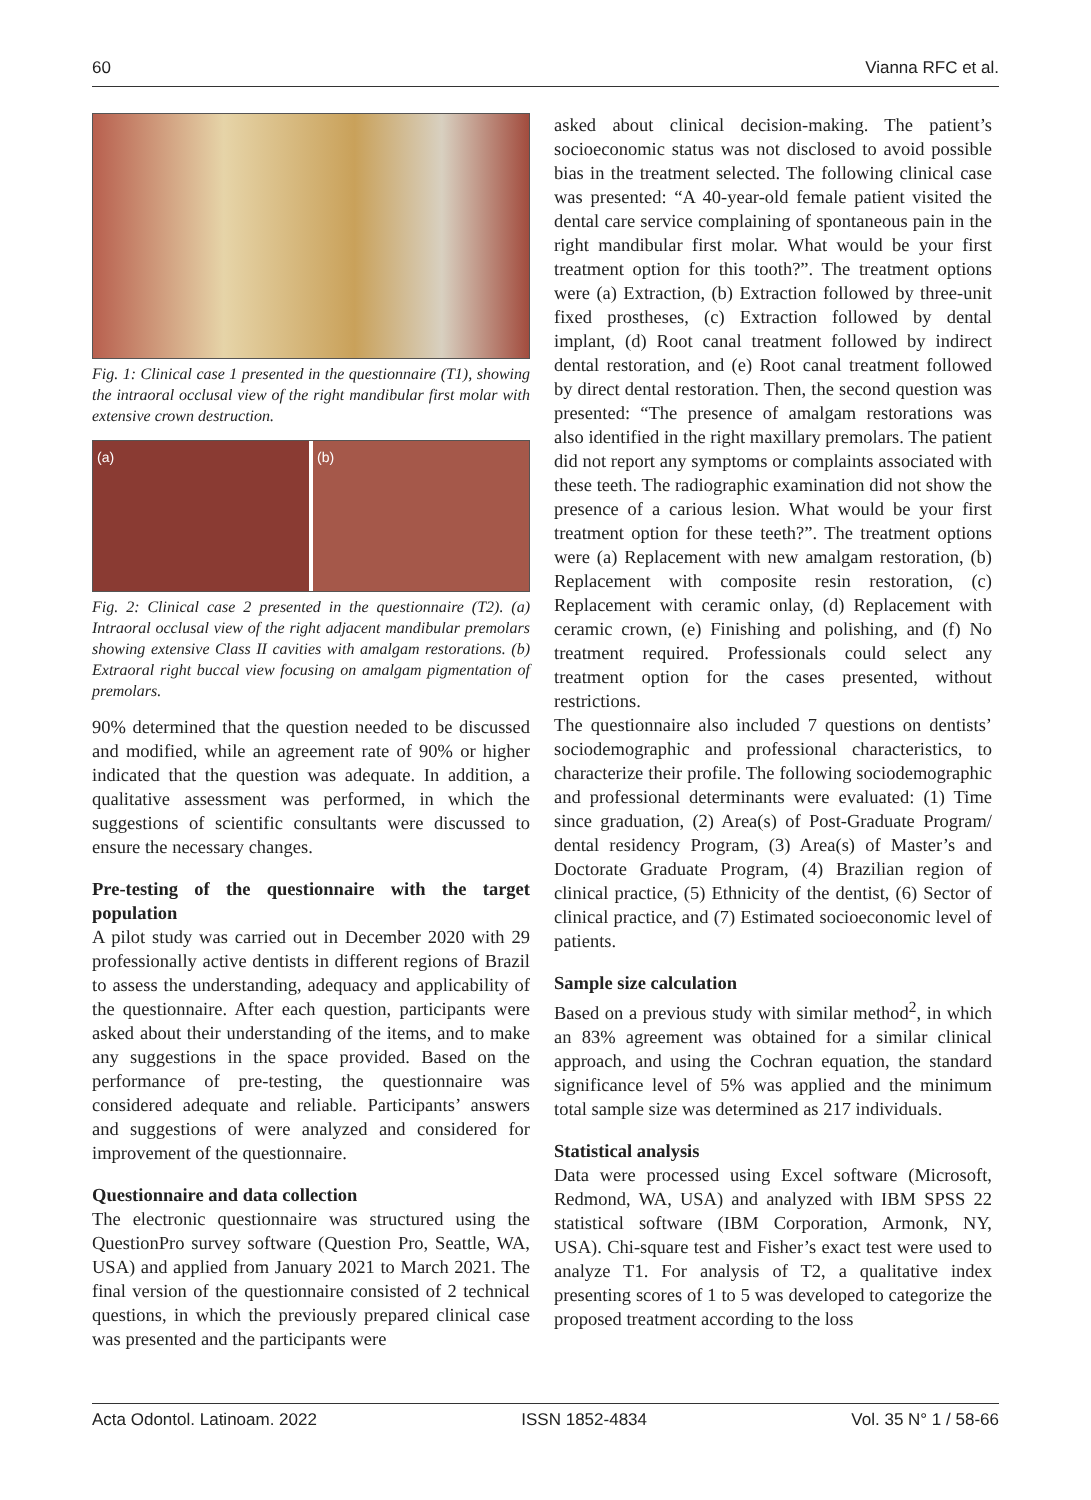60 Vianna RFC et al.
Fig. 1: Clinical case 1 presented in the questionnaire (T1), showing the intraoral occlusal view of the right mandibular first molar with extensive crown destruction.
(a) (b)
Fig. 2: Clinical case 2 presented in the questionnaire (T2). (a) Intraoral occlusal view of the right adjacent mandibular premolars showing extensive Class II cavities with amalgam restorations. (b) Extraoral right buccal view focusing on amalgam pigmentation of premolars.
90% determined that the question needed to be discussed and modified, while an agreement rate of 90% or higher indicated that the question was adequate. In addition, a qualitative assessment was performed, in which the suggestions of scientific consultants were discussed to ensure the necessary changes.
Pre-testing of the questionnaire with the target population
A pilot study was carried out in December 2020 with 29 professionally active dentists in different regions of Brazil to assess the understanding, adequacy and applicability of the questionnaire. After each question, participants were asked about their understanding of the items, and to make any suggestions in the space provided. Based on the performance of pre-testing, the questionnaire was considered adequate and reliable. Participants’ answers and suggestions of were analyzed and considered for improvement of the questionnaire.
Questionnaire and data collection
The electronic questionnaire was structured using the QuestionPro survey software (Question Pro, Seattle, WA, USA) and applied from January 2021 to March 2021. The final version of the questionnaire consisted of 2 technical questions, in which the previously prepared clinical case was presented and the participants were
asked about clinical decision-making. The patient’s socioeconomic status was not disclosed to avoid possible bias in the treatment selected. The following clinical case was presented: “A 40-year-old female patient visited the dental care service complaining of spontaneous pain in the right mandibular first molar. What would be your first treatment option for this tooth?”. The treatment options were (a) Extraction, (b) Extraction followed by three-unit fixed prostheses, (c) Extraction followed by dental implant, (d) Root canal treatment followed by indirect dental restoration, and (e) Root canal treatment followed by direct dental restoration. Then, the second question was presented: “The presence of amalgam restorations was also identified in the right maxillary premolars. The patient did not report any symptoms or complaints associated with these teeth. The radiographic examination did not show the presence of a carious lesion. What would be your first treatment option for these teeth?”. The treatment options were (a) Replacement with new amalgam restoration, (b) Replacement with composite resin restoration, (c) Replacement with ceramic onlay, (d) Replacement with ceramic crown, (e) Finishing and polishing, and (f) No treatment required. Professionals could select any treatment option for the cases presented, without restrictions.
The questionnaire also included 7 questions on dentists’ sociodemographic and professional characteristics, to characterize their profile. The following sociodemographic and professional determinants were evaluated: (1) Time since graduation, (2) Area(s) of Post-Graduate Program/ dental residency Program, (3) Area(s) of Master’s and Doctorate Graduate Program, (4) Brazilian region of clinical practice, (5) Ethnicity of the dentist, (6) Sector of clinical practice, and (7) Estimated socioeconomic level of patients.
Sample size calculation
Based on a previous study with similar method<sup>2</sup>, in which an 83% agreement was obtained for a similar clinical approach, and using the Cochran equation, the standard significance level of 5% was applied and the minimum total sample size was determined as 217 individuals.
Statistical analysis
Data were processed using Excel software (Microsoft, Redmond, WA, USA) and analyzed with IBM SPSS 22 statistical software (IBM Corporation, Armonk, NY, USA). Chi-square test and Fisher’s exact test were used to analyze T1. For analysis of T2, a qualitative index presenting scores of 1 to 5 was developed to categorize the proposed treatment according to the loss
Acta Odontol. Latinoam. 2022 ISSN 1852-4834 Vol. 35 N° 1 / 58-66